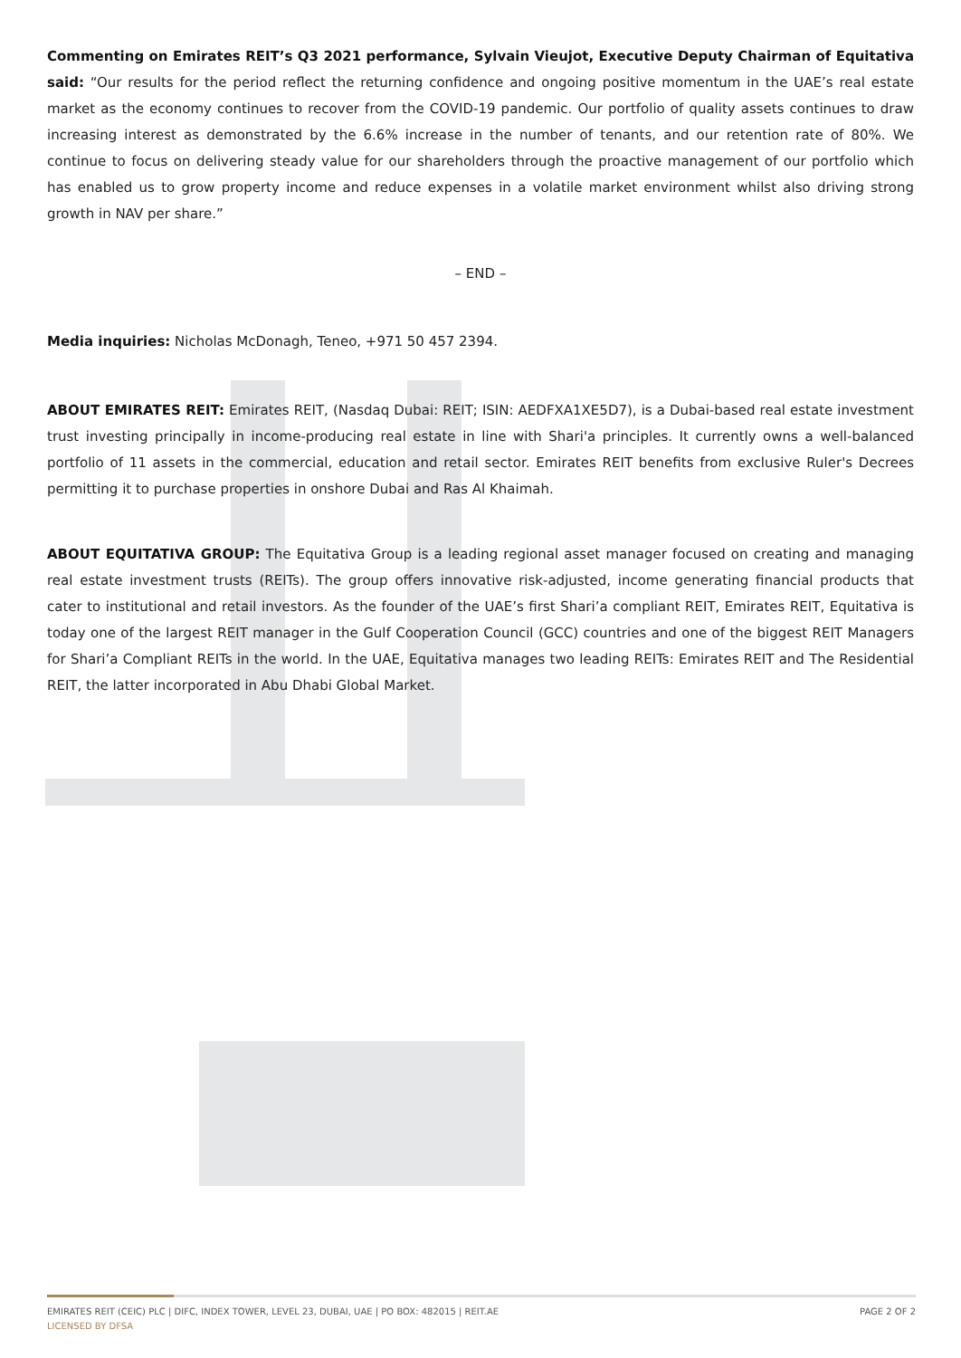Commenting on Emirates REIT’s Q3 2021 performance, Sylvain Vieujot, Executive Deputy Chairman of Equitativa said: “Our results for the period reflect the returning confidence and ongoing positive momentum in the UAE’s real estate market as the economy continues to recover from the COVID-19 pandemic. Our portfolio of quality assets continues to draw increasing interest as demonstrated by the 6.6% increase in the number of tenants, and our retention rate of 80%. We continue to focus on delivering steady value for our shareholders through the proactive management of our portfolio which has enabled us to grow property income and reduce expenses in a volatile market environment whilst also driving strong growth in NAV per share.”
– END –
Media inquiries: Nicholas McDonagh, Teneo, +971 50 457 2394.
ABOUT EMIRATES REIT: Emirates REIT, (Nasdaq Dubai: REIT; ISIN: AEDFXA1XE5D7), is a Dubai-based real estate investment trust investing principally in income-producing real estate in line with Shari'a principles. It currently owns a well-balanced portfolio of 11 assets in the commercial, education and retail sector. Emirates REIT benefits from exclusive Ruler's Decrees permitting it to purchase properties in onshore Dubai and Ras Al Khaimah.
ABOUT EQUITATIVA GROUP: The Equitativa Group is a leading regional asset manager focused on creating and managing real estate investment trusts (REITs). The group offers innovative risk-adjusted, income generating financial products that cater to institutional and retail investors. As the founder of the UAE’s first Shari’a compliant REIT, Emirates REIT, Equitativa is today one of the largest REIT manager in the Gulf Cooperation Council (GCC) countries and one of the biggest REIT Managers for Shari’a Compliant REITs in the world. In the UAE, Equitativa manages two leading REITs: Emirates REIT and The Residential REIT, the latter incorporated in Abu Dhabi Global Market.
EMIRATES REIT (CEIC) PLC | DIFC, INDEX TOWER, LEVEL 23, DUBAI, UAE | PO BOX: 482015 | REIT.AE PAGE 2 OF 2
LICENSED BY DFSA